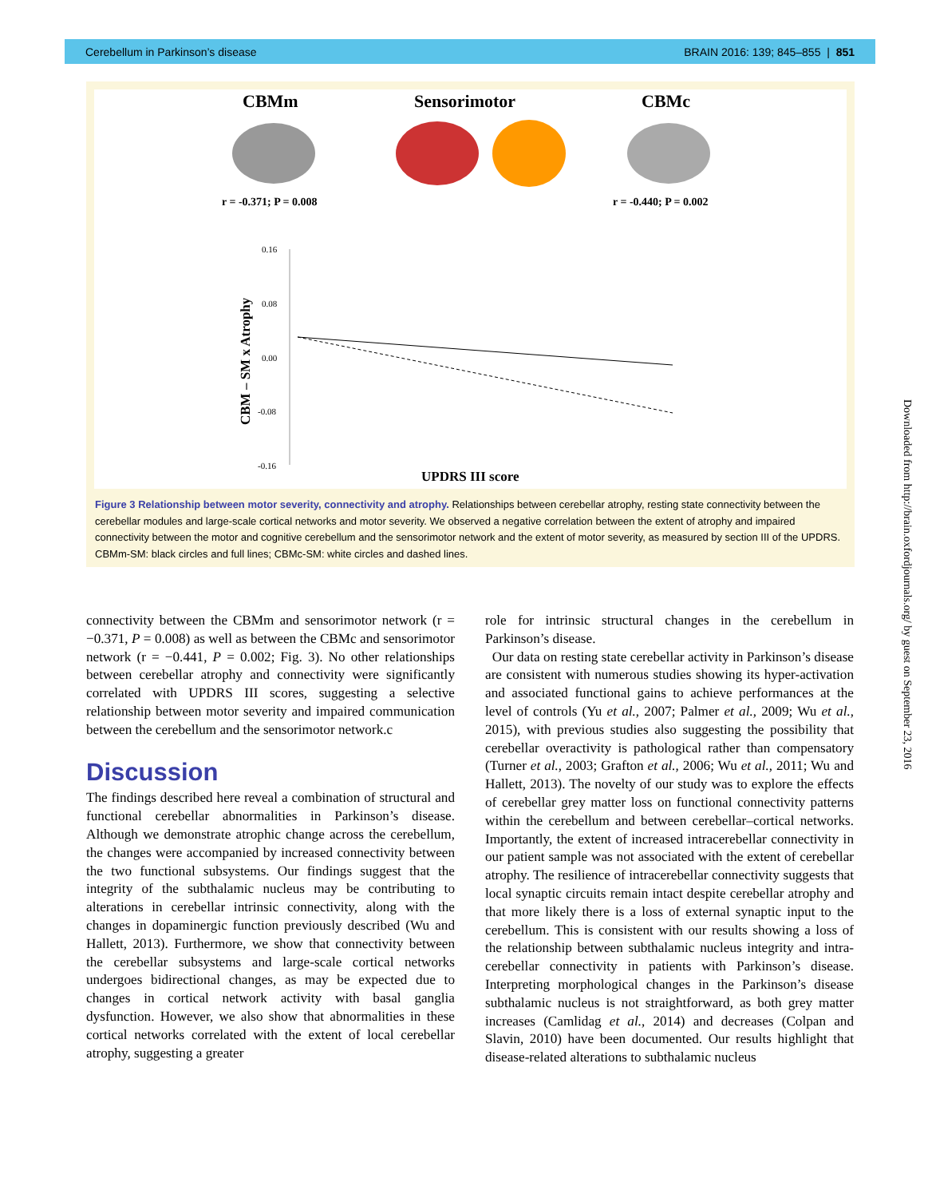Cerebellum in Parkinson’s disease BRAIN 2016: 139; 845–855 | 851
CBMm Sensorimotor CBMc
r = -0.371; P = 0.008
r = -0.440; P = 0.002
0.16
0.08
0.00
-0.08
-0.16
UPDRS III score
CBM – SM x Atrophy
Figure 3 Relationship between motor severity, connectivity and atrophy. Relationships between cerebellar atrophy, resting state connectivity between the cerebellar modules and large-scale cortical networks and motor severity. We observed a negative correlation between the extent of atrophy and impaired connectivity between the motor and cognitive cerebellum and the sensorimotor network and the extent of motor severity, as measured by section III of the UPDRS. CBMm-SM: black circles and full lines; CBMc-SM: white circles and dashed lines.
connectivity between the CBMm and sensorimotor network (r = −0.371, P = 0.008) as well as between the CBMc and sensorimotor network (r = −0.441, P = 0.002; Fig. 3). No other relationships between cerebellar atrophy and connectivity were significantly correlated with UPDRS III scores, suggesting a selective relationship between motor severity and impaired communication between the cerebellum and the sensorimotor network.c
Discussion
The findings described here reveal a combination of structural and functional cerebellar abnormalities in Parkinson’s disease. Although we demonstrate atrophic change across the cerebellum, the changes were accompanied by increased connectivity between the two functional subsystems. Our findings suggest that the integrity of the subthalamic nucleus may be contributing to alterations in cerebellar intrinsic connectivity, along with the changes in dopaminergic function previously described (Wu and Hallett, 2013). Furthermore, we show that connectivity between the cerebellar subsystems and large-scale cortical networks undergoes bidirectional changes, as may be expected due to changes in cortical network activity with basal ganglia dysfunction. However, we also show that abnormalities in these cortical networks correlated with the extent of local cerebellar atrophy, suggesting a greater
role for intrinsic structural changes in the cerebellum in Parkinson’s disease.
Our data on resting state cerebellar activity in Parkinson’s disease are consistent with numerous studies showing its hyper-activation and associated functional gains to achieve performances at the level of controls (Yu et al., 2007; Palmer et al., 2009; Wu et al., 2015), with previous studies also suggesting the possibility that cerebellar overactivity is pathological rather than compensatory (Turner et al., 2003; Grafton et al., 2006; Wu et al., 2011; Wu and Hallett, 2013). The novelty of our study was to explore the effects of cerebellar grey matter loss on functional connectivity patterns within the cerebellum and between cerebellar–cortical networks. Importantly, the extent of increased intracerebellar connectivity in our patient sample was not associated with the extent of cerebellar atrophy. The resilience of intracerebellar connectivity suggests that local synaptic circuits remain intact despite cerebellar atrophy and that more likely there is a loss of external synaptic input to the cerebellum. This is consistent with our results showing a loss of the relationship between subthalamic nucleus integrity and intra-cerebellar connectivity in patients with Parkinson’s disease. Interpreting morphological changes in the Parkinson’s disease subthalamic nucleus is not straightforward, as both grey matter increases (Camlidag et al., 2014) and decreases (Colpan and Slavin, 2010) have been documented. Our results highlight that disease-related alterations to subthalamic nucleus
Downloaded from http://brain.oxfordjournals.org/ by guest on September 23, 2016